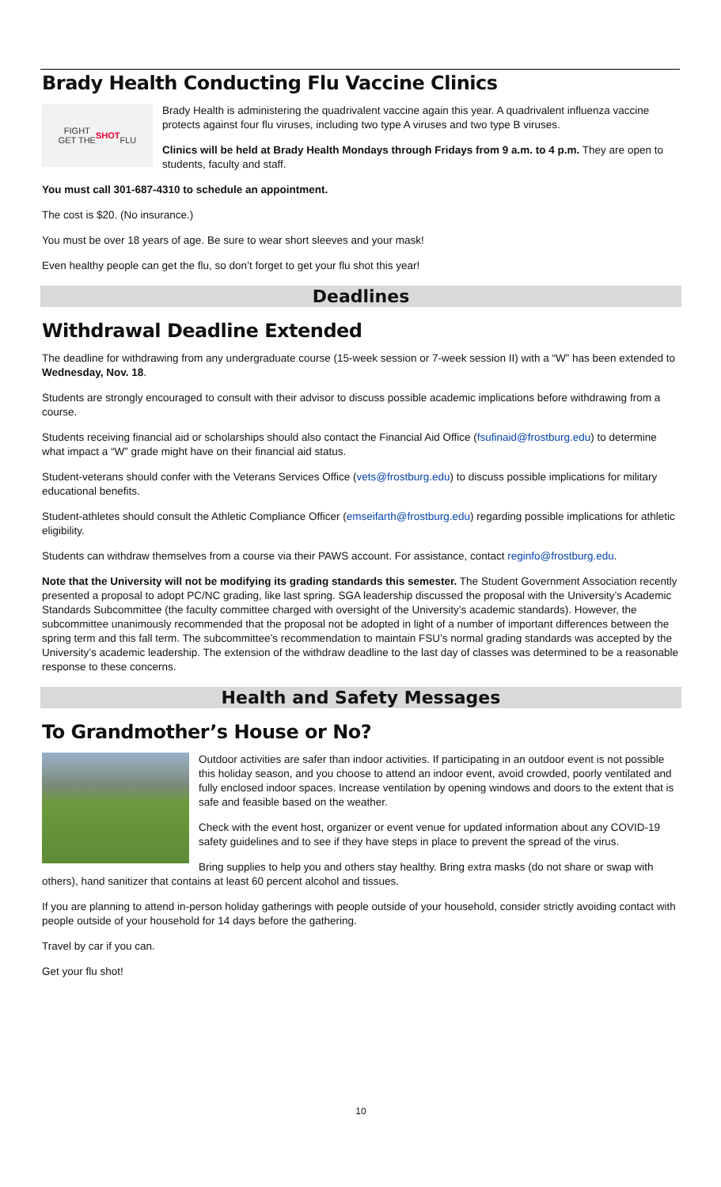Brady Health Conducting Flu Vaccine Clinics
FIGHT
GET THE SHOT
FLU
Brady Health is administering the quadrivalent vaccine again this year. A quadrivalent influenza vaccine protects against four flu viruses, including two type A viruses and two type B viruses.
Clinics will be held at Brady Health Mondays through Fridays from 9 a.m. to 4 p.m. They are open to students, faculty and staff.
You must call 301-687-4310 to schedule an appointment.
The cost is $20. (No insurance.)
You must be over 18 years of age. Be sure to wear short sleeves and your mask!
Even healthy people can get the flu, so don’t forget to get your flu shot this year!
Deadlines
Withdrawal Deadline Extended
The deadline for withdrawing from any undergraduate course (15-week session or 7-week session II) with a “W” has been extended to Wednesday, Nov. 18.
Students are strongly encouraged to consult with their advisor to discuss possible academic implications before withdrawing from a course.
Students receiving financial aid or scholarships should also contact the Financial Aid Office (fsufinaid@frostburg.edu) to determine what impact a “W” grade might have on their financial aid status.
Student-veterans should confer with the Veterans Services Office (vets@frostburg.edu) to discuss possible implications for military educational benefits.
Student-athletes should consult the Athletic Compliance Officer (emseifarth@frostburg.edu) regarding possible implications for athletic eligibility.
Students can withdraw themselves from a course via their PAWS account. For assistance, contact reginfo@frostburg.edu.
Note that the University will not be modifying its grading standards this semester. The Student Government Association recently presented a proposal to adopt PC/NC grading, like last spring. SGA leadership discussed the proposal with the University’s Academic Standards Subcommittee (the faculty committee charged with oversight of the University’s academic standards). However, the subcommittee unanimously recommended that the proposal not be adopted in light of a number of important differences between the spring term and this fall term. The subcommittee’s recommendation to maintain FSU’s normal grading standards was accepted by the University’s academic leadership. The extension of the withdraw deadline to the last day of classes was determined to be a reasonable response to these concerns.
Health and Safety Messages
To Grandmother’s House or No?
Outdoor activities are safer than indoor activities. If participating in an outdoor event is not possible this holiday season, and you choose to attend an indoor event, avoid crowded, poorly ventilated and fully enclosed indoor spaces. Increase ventilation by opening windows and doors to the extent that is safe and feasible based on the weather.
Check with the event host, organizer or event venue for updated information about any COVID-19 safety guidelines and to see if they have steps in place to prevent the spread of the virus.
Bring supplies to help you and others stay healthy. Bring extra masks (do not share or swap with others), hand sanitizer that contains at least 60 percent alcohol and tissues.
If you are planning to attend in-person holiday gatherings with people outside of your household, consider strictly avoiding contact with people outside of your household for 14 days before the gathering.
Travel by car if you can.
Get your flu shot!
10